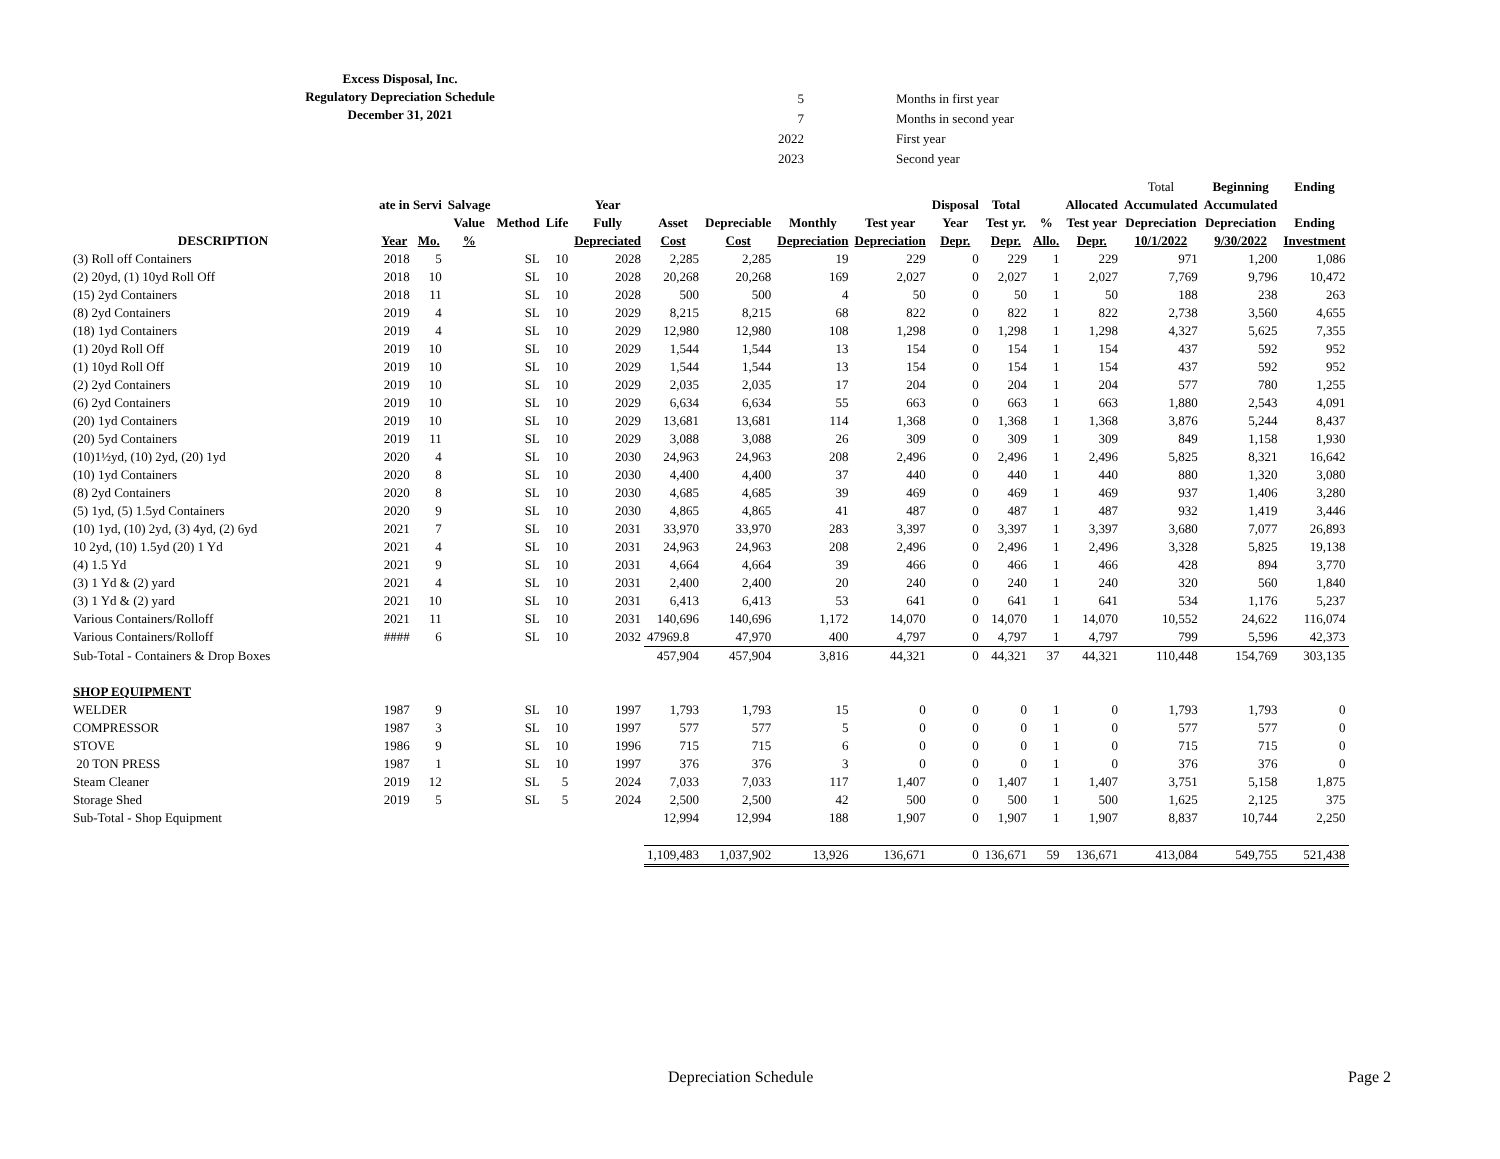Excess Disposal, Inc.
Regulatory Depreciation Schedule
December 31, 2021
| 5 | Months in first year |
| 7 | Months in second year |
| 2022 | First year |
| 2023 | Second year |
| | | | | | | | | | | | | | | | Total | Beginning | Ending | |
| --- | --- | --- | --- | --- | --- | --- | --- | --- | --- | --- | --- | --- | --- | --- | --- | --- | --- | --- |
| | ate in Servi | | Salvage | | | Year | | | | | Disposal | Total | | Allocated | Accumulated | Accumulated | | |
| | | | Value | Method | Life | Fully | Asset | Depreciable | Monthly | Test year | Year | Test yr. | % | Test year | Depreciation | Depreciation | Ending | |
| DESCRIPTION | Year | Mo. | % | | | Depreciated | Cost | Cost | Depreciation | Depreciation | Depr. | Depr. | Allo. | Depr. | 10/1/2022 | 9/30/2022 | Investment | |
| (3) Roll off Containers | 2018 | 5 | | SL | 10 | 2028 | 2,285 | 2,285 | 19 | 229 | 0 | 229 | 1 | 229 | 971 | 1,200 | 1,086 | |
| (2) 20yd, (1) 10yd Roll Off | 2018 | 10 | | SL | 10 | 2028 | 20,268 | 20,268 | 169 | 2,027 | 0 | 2,027 | 1 | 2,027 | 7,769 | 9,796 | 10,472 | |
| (15) 2yd Containers | 2018 | 11 | | SL | 10 | 2028 | 500 | 500 | 4 | 50 | 0 | 50 | 1 | 50 | 188 | 238 | 263 | |
| (8) 2yd Containers | 2019 | 4 | | SL | 10 | 2029 | 8,215 | 8,215 | 68 | 822 | 0 | 822 | 1 | 822 | 2,738 | 3,560 | 4,655 | |
| (18) 1yd Containers | 2019 | 4 | | SL | 10 | 2029 | 12,980 | 12,980 | 108 | 1,298 | 0 | 1,298 | 1 | 1,298 | 4,327 | 5,625 | 7,355 | |
| (1) 20yd Roll Off | 2019 | 10 | | SL | 10 | 2029 | 1,544 | 1,544 | 13 | 154 | 0 | 154 | 1 | 154 | 437 | 592 | 952 | |
| (1) 10yd Roll Off | 2019 | 10 | | SL | 10 | 2029 | 1,544 | 1,544 | 13 | 154 | 0 | 154 | 1 | 154 | 437 | 592 | 952 | |
| (2) 2yd Containers | 2019 | 10 | | SL | 10 | 2029 | 2,035 | 2,035 | 17 | 204 | 0 | 204 | 1 | 204 | 577 | 780 | 1,255 | |
| (6) 2yd Containers | 2019 | 10 | | SL | 10 | 2029 | 6,634 | 6,634 | 55 | 663 | 0 | 663 | 1 | 663 | 1,880 | 2,543 | 4,091 | |
| (20) 1yd Containers | 2019 | 10 | | SL | 10 | 2029 | 13,681 | 13,681 | 114 | 1,368 | 0 | 1,368 | 1 | 1,368 | 3,876 | 5,244 | 8,437 | |
| (20) 5yd Containers | 2019 | 11 | | SL | 10 | 2029 | 3,088 | 3,088 | 26 | 309 | 0 | 309 | 1 | 309 | 849 | 1,158 | 1,930 | |
| (10)1½yd, (10) 2yd, (20) 1yd | 2020 | 4 | | SL | 10 | 2030 | 24,963 | 24,963 | 208 | 2,496 | 0 | 2,496 | 1 | 2,496 | 5,825 | 8,321 | 16,642 | |
| (10) 1yd Containers | 2020 | 8 | | SL | 10 | 2030 | 4,400 | 4,400 | 37 | 440 | 0 | 440 | 1 | 440 | 880 | 1,320 | 3,080 | |
| (8) 2yd Containers | 2020 | 8 | | SL | 10 | 2030 | 4,685 | 4,685 | 39 | 469 | 0 | 469 | 1 | 469 | 937 | 1,406 | 3,280 | |
| (5) 1yd, (5) 1.5yd Containers | 2020 | 9 | | SL | 10 | 2030 | 4,865 | 4,865 | 41 | 487 | 0 | 487 | 1 | 487 | 932 | 1,419 | 3,446 | |
| (10) 1yd, (10) 2yd, (3) 4yd, (2) 6yd | 2021 | 7 | | SL | 10 | 2031 | 33,970 | 33,970 | 283 | 3,397 | 0 | 3,397 | 1 | 3,397 | 3,680 | 7,077 | 26,893 | |
| 10 2yd, (10) 1.5yd (20) 1 Yd | 2021 | 4 | | SL | 10 | 2031 | 24,963 | 24,963 | 208 | 2,496 | 0 | 2,496 | 1 | 2,496 | 3,328 | 5,825 | 19,138 | |
| (4) 1.5 Yd | 2021 | 9 | | SL | 10 | 2031 | 4,664 | 4,664 | 39 | 466 | 0 | 466 | 1 | 466 | 428 | 894 | 3,770 | |
| (3) 1 Yd & (2) yard | 2021 | 4 | | SL | 10 | 2031 | 2,400 | 2,400 | 20 | 240 | 0 | 240 | 1 | 240 | 320 | 560 | 1,840 | |
| (3) 1 Yd & (2) yard | 2021 | 10 | | SL | 10 | 2031 | 6,413 | 6,413 | 53 | 641 | 0 | 641 | 1 | 641 | 534 | 1,176 | 5,237 | |
| Various Containers/Rolloff | 2021 | 11 | | SL | 10 | 2031 | 140,696 | 140,696 | 1,172 | 14,070 | 0 | 14,070 | 1 | 14,070 | 10,552 | 24,622 | 116,074 | |
| Various Containers/Rolloff | #### | 6 | | SL | 10 | 2032 | 47969.8 | 47,970 | 400 | 4,797 | 0 | 4,797 | 1 | 4,797 | 799 | 5,596 | 42,373 | |
| Sub-Total - Containers & Drop Boxes | | | | | | | 457,904 | 457,904 | 3,816 | 44,321 | 0 | 44,321 | 37 | 44,321 | 110,448 | 154,769 | 303,135 | |
| SHOP EQUIPMENT | | | | | | | | | | | | | | | | | | |
| WELDER | 1987 | 9 | | SL | 10 | 1997 | 1,793 | 1,793 | 15 | 0 | 0 | 0 | 1 | 0 | 1,793 | 1,793 | 0 | |
| COMPRESSOR | 1987 | 3 | | SL | 10 | 1997 | 577 | 577 | 5 | 0 | 0 | 0 | 1 | 0 | 577 | 577 | 0 | |
| STOVE | 1986 | 9 | | SL | 10 | 1996 | 715 | 715 | 6 | 0 | 0 | 0 | 1 | 0 | 715 | 715 | 0 | |
| 20 TON PRESS | 1987 | 1 | | SL | 10 | 1997 | 376 | 376 | 3 | 0 | 0 | 0 | 1 | 0 | 376 | 376 | 0 | |
| Steam Cleaner | 2019 | 12 | | SL | 5 | 2024 | 7,033 | 7,033 | 117 | 1,407 | 0 | 1,407 | 1 | 1,407 | 3,751 | 5,158 | 1,875 | |
| Storage Shed | 2019 | 5 | | SL | 5 | 2024 | 2,500 | 2,500 | 42 | 500 | 0 | 500 | 1 | 500 | 1,625 | 2,125 | 375 | |
| Sub-Total - Shop Equipment | | | | | | | 12,994 | 12,994 | 188 | 1,907 | 0 | 1,907 | 1 | 1,907 | 8,837 | 10,744 | 2,250 | |
| | | | | | | | 1,109,483 | 1,037,902 | 13,926 | 136,671 | 0 | 136,671 | 59 | 136,671 | 413,084 | 549,755 | 521,438 | |
Depreciation Schedule Page 2